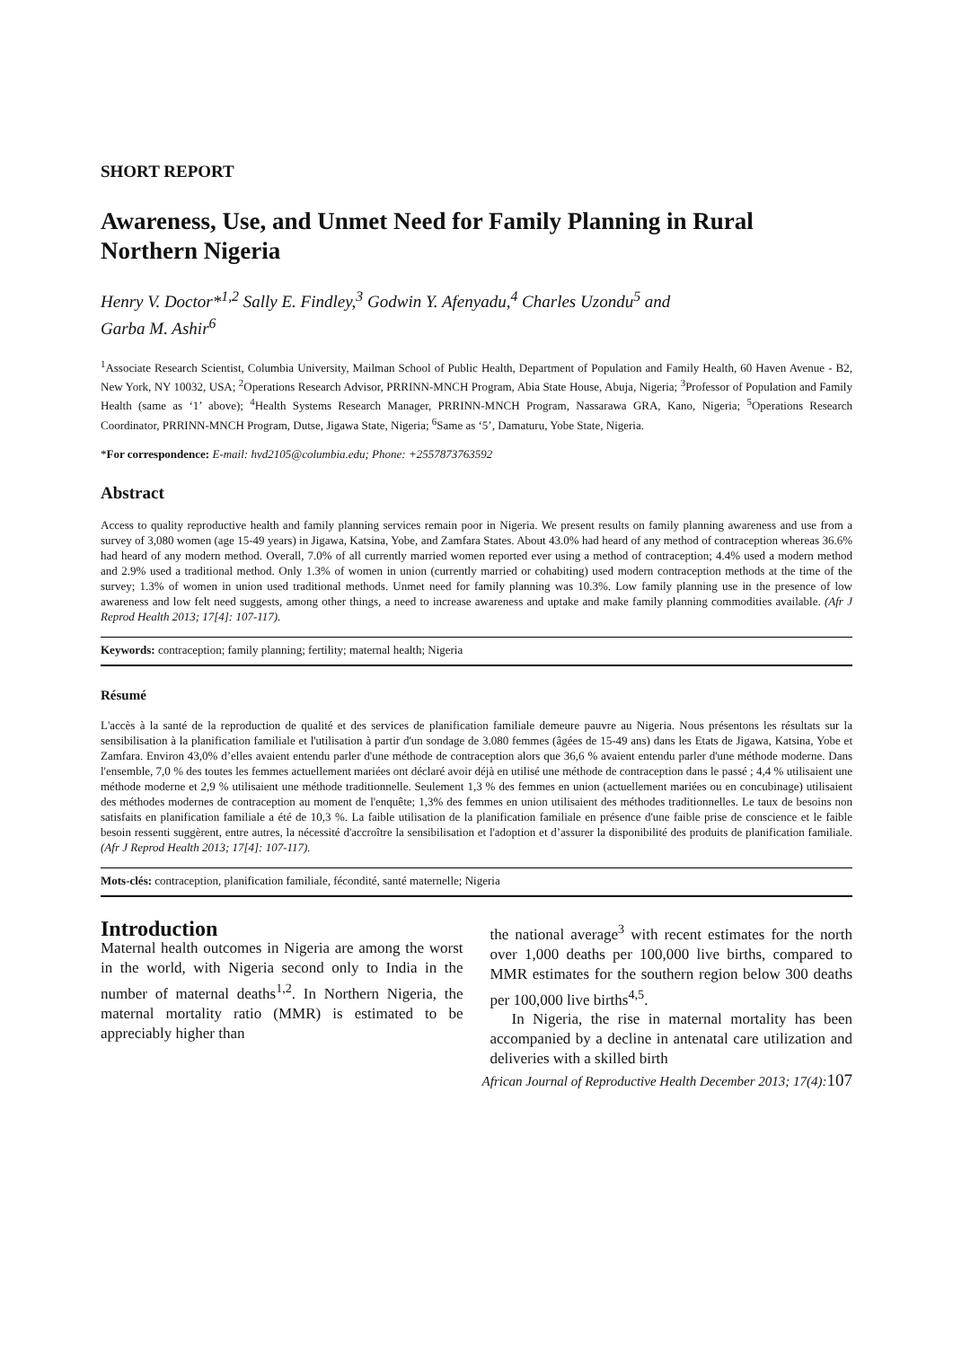SHORT REPORT
Awareness, Use, and Unmet Need for Family Planning in Rural Northern Nigeria
Henry V. Doctor*<sup>1,2</sup> Sally E. Findley,<sup>3</sup> Godwin Y. Afenyadu,<sup>4</sup> Charles Uzondu<sup>5</sup> and
Garba M. Ashir<sup>6</sup>
<sup>1</sup> Associate Research Scientist, Columbia University, Mailman School of Public Health, Department of Population and Family Health, 60 Haven Avenue - B2, New York, NY 10032, USA; <sup>2</sup>Operations Research Advisor, PRRINN-MNCH Program, Abia State House, Abuja, Nigeria; <sup>3</sup>Professor of Population and Family Health (same as ‘1’ above); <sup>4</sup>Health Systems Research Manager, PRRINN-MNCH Program, Nassarawa GRA, Kano, Nigeria; <sup>5</sup>Operations Research Coordinator, PRRINN-MNCH Program, Dutse, Jigawa State, Nigeria; <sup>6</sup>Same as ‘5’, Damaturu, Yobe State, Nigeria.
*For correspondence: E-mail: hvd2105@columbia.edu; Phone: +2557873763592
Abstract
Access to quality reproductive health and family planning services remain poor in Nigeria. We present results on family planning awareness and use from a survey of 3,080 women (age 15-49 years) in Jigawa, Katsina, Yobe, and Zamfara States. About 43.0% had heard of any method of contraception whereas 36.6% had heard of any modern method. Overall, 7.0% of all currently married women reported ever using a method of contraception; 4.4% used a modern method and 2.9% used a traditional method. Only 1.3% of women in union (currently married or cohabiting) used modern contraception methods at the time of the survey; 1.3% of women in union used traditional methods. Unmet need for family planning was 10.3%. Low family planning use in the presence of low awareness and low felt need suggests, among other things, a need to increase awareness and uptake and make family planning commodities available. (Afr J Reprod Health 2013; 17[4]: 107-117).
Keywords: contraception; family planning; fertility; maternal health; Nigeria
Résumé
L'accès à la santé de la reproduction de qualité et des services de planification familiale demeure pauvre au Nigeria. Nous présentons les résultats sur la sensibilisation à la planification familiale et l'utilisation à partir d'un sondage de 3.080 femmes (âgées de 15-49 ans) dans les Etats de Jigawa, Katsina, Yobe et Zamfara. Environ 43,0% d’elles avaient entendu parler d'une méthode de contraception alors que 36,6 % avaient entendu parler d'une méthode moderne. Dans l'ensemble, 7,0 % des toutes les femmes actuellement mariées ont déclaré avoir déjà en utilisé une méthode de contraception dans le passé ; 4,4 % utilisaient une méthode moderne et 2,9 % utilisaient une méthode traditionnelle. Seulement 1,3 % des femmes en union (actuellement mariées ou en concubinage) utilisaient des méthodes modernes de contraception au moment de l'enquête; 1,3% des femmes en union utilisaient des méthodes traditionnelles. Le taux de besoins non satisfaits en planification familiale a été de 10,3 %. La faible utilisation de la planification familiale en présence d'une faible prise de conscience et le faible besoin ressenti suggèrent, entre autres, la nécessité d'accroître la sensibilisation et l'adoption et d’assurer la disponibilité des produits de planification familiale. (Afr J Reprod Health 2013; 17[4]: 107-117).
Mots-clés: contraception, planification familiale, fécondité, santé maternelle; Nigeria
Introduction
Maternal health outcomes in Nigeria are among the worst in the world, with Nigeria second only to India in the number of maternal deaths<sup>1,2</sup>. In Northern Nigeria, the maternal mortality ratio (MMR) is estimated to be appreciably higher than
the national average<sup>3</sup> with recent estimates for the north over 1,000 deaths per 100,000 live births, compared to MMR estimates for the southern region below 300 deaths per 100,000 live births<sup>4,5</sup>.
In Nigeria, the rise in maternal mortality has been accompanied by a decline in antenatal care utilization and deliveries with a skilled birth
African Journal of Reproductive Health December 2013; 17(4):107